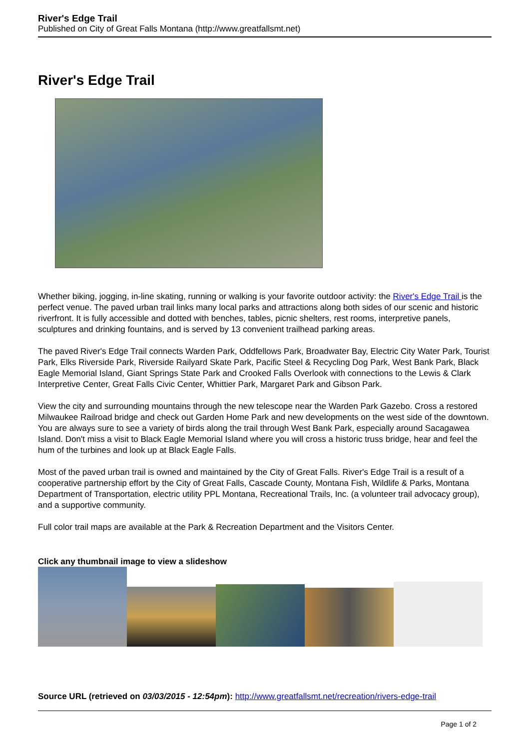River's Edge Trail
Published on City of Great Falls Montana (http://www.greatfallsmt.net)
River's Edge Trail
Whether biking, jogging, in-line skating, running or walking is your favorite outdoor activity: the River's Edge Trail is the perfect venue. The paved urban trail links many local parks and attractions along both sides of our scenic and historic riverfront. It is fully accessible and dotted with benches, tables, picnic shelters, rest rooms, interpretive panels, sculptures and drinking fountains, and is served by 13 convenient trailhead parking areas.
The paved River's Edge Trail connects Warden Park, Oddfellows Park, Broadwater Bay, Electric City Water Park, Tourist Park, Elks Riverside Park, Riverside Railyard Skate Park, Pacific Steel & Recycling Dog Park, West Bank Park, Black Eagle Memorial Island, Giant Springs State Park and Crooked Falls Overlook with connections to the Lewis & Clark Interpretive Center, Great Falls Civic Center, Whittier Park, Margaret Park and Gibson Park.
View the city and surrounding mountains through the new telescope near the Warden Park Gazebo. Cross a restored Milwaukee Railroad bridge and check out Garden Home Park and new developments on the west side of the downtown. You are always sure to see a variety of birds along the trail through West Bank Park, especially around Sacagawea Island. Don't miss a visit to Black Eagle Memorial Island where you will cross a historic truss bridge, hear and feel the hum of the turbines and look up at Black Eagle Falls.
Most of the paved urban trail is owned and maintained by the City of Great Falls. River's Edge Trail is a result of a cooperative partnership effort by the City of Great Falls, Cascade County, Montana Fish, Wildlife & Parks, Montana Department of Transportation, electric utility PPL Montana, Recreational Trails, Inc. (a volunteer trail advocacy group), and a supportive community.
Full color trail maps are available at the Park & Recreation Department and the Visitors Center.
Click any thumbnail image to view a slideshow
Source URL (retrieved on 03/03/2015 - 12:54pm): http://www.greatfallsmt.net/recreation/rivers-edge-trail
Page 1 of 2